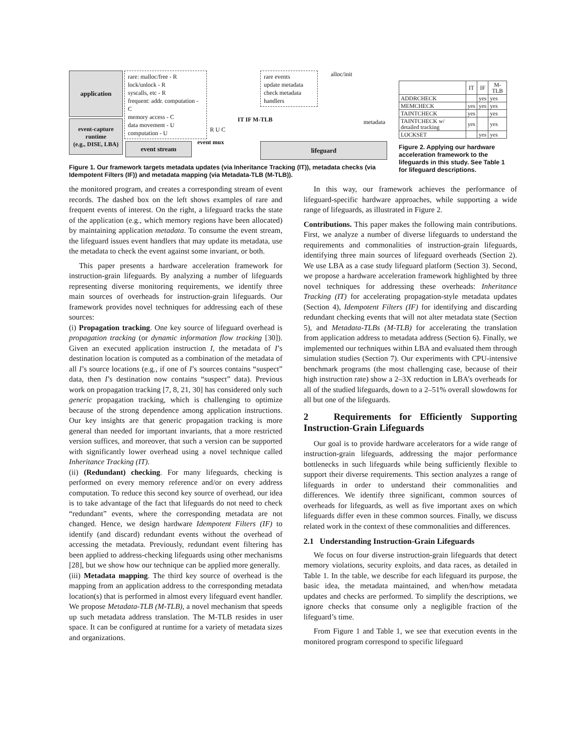application
event-capture runtime
(e.g., DISE, LBA)
rare: malloc/free - R
lock/unlock - R
syscalls, etc - R
frequent: addr. computation - C
memory access - C
data movement - U
computation - U
event stream event mux
R U C
rare events
update metadata
check metadata
handlers
IT IF M-TLB
alloc/init
metadata
lifeguard
Figure 1. Our framework targets metadata updates (via Inheritance Tracking (IT)), metadata checks (via Idempotent Filters (IF)) and metadata mapping (via Metadata-TLB (M-TLB)).
| | IT | IF | M-TLB |
| --- | --- | --- | --- |
| ADDRCHECK | | yes | yes |
| MEMCHECK | yes | yes | yes |
| TAINTCHECK | yes | | yes |
| TAINTCHECK w/ detailed tracking | yes | | yes |
| LOCKSET | | yes | yes |
Figure 2. Applying our hardware acceleration framework to the lifeguards in this study. See Table 1 for lifeguard descriptions.
the monitored program, and creates a corresponding stream of event records. The dashed box on the left shows examples of rare and frequent events of interest. On the right, a lifeguard tracks the state of the application (e.g., which memory regions have been allocated) by maintaining application metadata. To consume the event stream, the lifeguard issues event handlers that may update its metadata, use the metadata to check the event against some invariant, or both.
This paper presents a hardware acceleration framework for instruction-grain lifeguards. By analyzing a number of lifeguards representing diverse monitoring requirements, we identify three main sources of overheads for instruction-grain lifeguards. Our framework provides novel techniques for addressing each of these sources:
(i) Propagation tracking. One key source of lifeguard overhead is propagation tracking (or dynamic information flow tracking [30]). Given an executed application instruction I, the metadata of I’s destination location is computed as a combination of the metadata of all I’s source locations (e.g., if one of I’s sources contains “suspect” data, then I’s destination now contains “suspect” data). Previous work on propagation tracking [7, 8, 21, 30] has considered only such generic propagation tracking, which is challenging to optimize because of the strong dependence among application instructions. Our key insights are that generic propagation tracking is more general than needed for important invariants, that a more restricted version suffices, and moreover, that such a version can be supported with significantly lower overhead using a novel technique called Inheritance Tracking (IT).
(ii) (Redundant) checking. For many lifeguards, checking is performed on every memory reference and/or on every address computation. To reduce this second key source of overhead, our idea is to take advantage of the fact that lifeguards do not need to check “redundant” events, where the corresponding metadata are not changed. Hence, we design hardware Idempotent Filters (IF) to identify (and discard) redundant events without the overhead of accessing the metadata. Previously, redundant event filtering has been applied to address-checking lifeguards using other mechanisms [28], but we show how our technique can be applied more generally.
(iii) Metadata mapping. The third key source of overhead is the mapping from an application address to the corresponding metadata location(s) that is performed in almost every lifeguard event handler. We propose Metadata-TLB (M-TLB), a novel mechanism that speeds up such metadata address translation. The M-TLB resides in user space. It can be configured at runtime for a variety of metadata sizes and organizations.
In this way, our framework achieves the performance of lifeguard-specific hardware approaches, while supporting a wide range of lifeguards, as illustrated in Figure 2.
Contributions. This paper makes the following main contributions. First, we analyze a number of diverse lifeguards to understand the requirements and commonalities of instruction-grain lifeguards, identifying three main sources of lifeguard overheads (Section 2). We use LBA as a case study lifeguard platform (Section 3). Second, we propose a hardware acceleration framework highlighted by three novel techniques for addressing these overheads: Inheritance Tracking (IT) for accelerating propagation-style metadata updates (Section 4), Idempotent Filters (IF) for identifying and discarding redundant checking events that will not alter metadata state (Section 5), and Metadata-TLBs (M-TLB) for accelerating the translation from application address to metadata address (Section 6). Finally, we implemented our techniques within LBA and evaluated them through simulation studies (Section 7). Our experiments with CPU-intensive benchmark programs (the most challenging case, because of their high instruction rate) show a 2–3X reduction in LBA’s overheads for all of the studied lifeguards, down to a 2–51% overall slowdowns for all but one of the lifeguards.
2 Requirements for Efficiently Supporting Instruction-Grain Lifeguards
Our goal is to provide hardware accelerators for a wide range of instruction-grain lifeguards, addressing the major performance bottlenecks in such lifeguards while being sufficiently flexible to support their diverse requirements. This section analyzes a range of lifeguards in order to understand their commonalities and differences. We identify three significant, common sources of overheads for lifeguards, as well as five important axes on which lifeguards differ even in these common sources. Finally, we discuss related work in the context of these commonalities and differences.
2.1 Understanding Instruction-Grain Lifeguards
We focus on four diverse instruction-grain lifeguards that detect memory violations, security exploits, and data races, as detailed in Table 1. In the table, we describe for each lifeguard its purpose, the basic idea, the metadata maintained, and when/how metadata updates and checks are performed. To simplify the descriptions, we ignore checks that consume only a negligible fraction of the lifeguard’s time.
From Figure 1 and Table 1, we see that execution events in the monitored program correspond to specific lifeguard